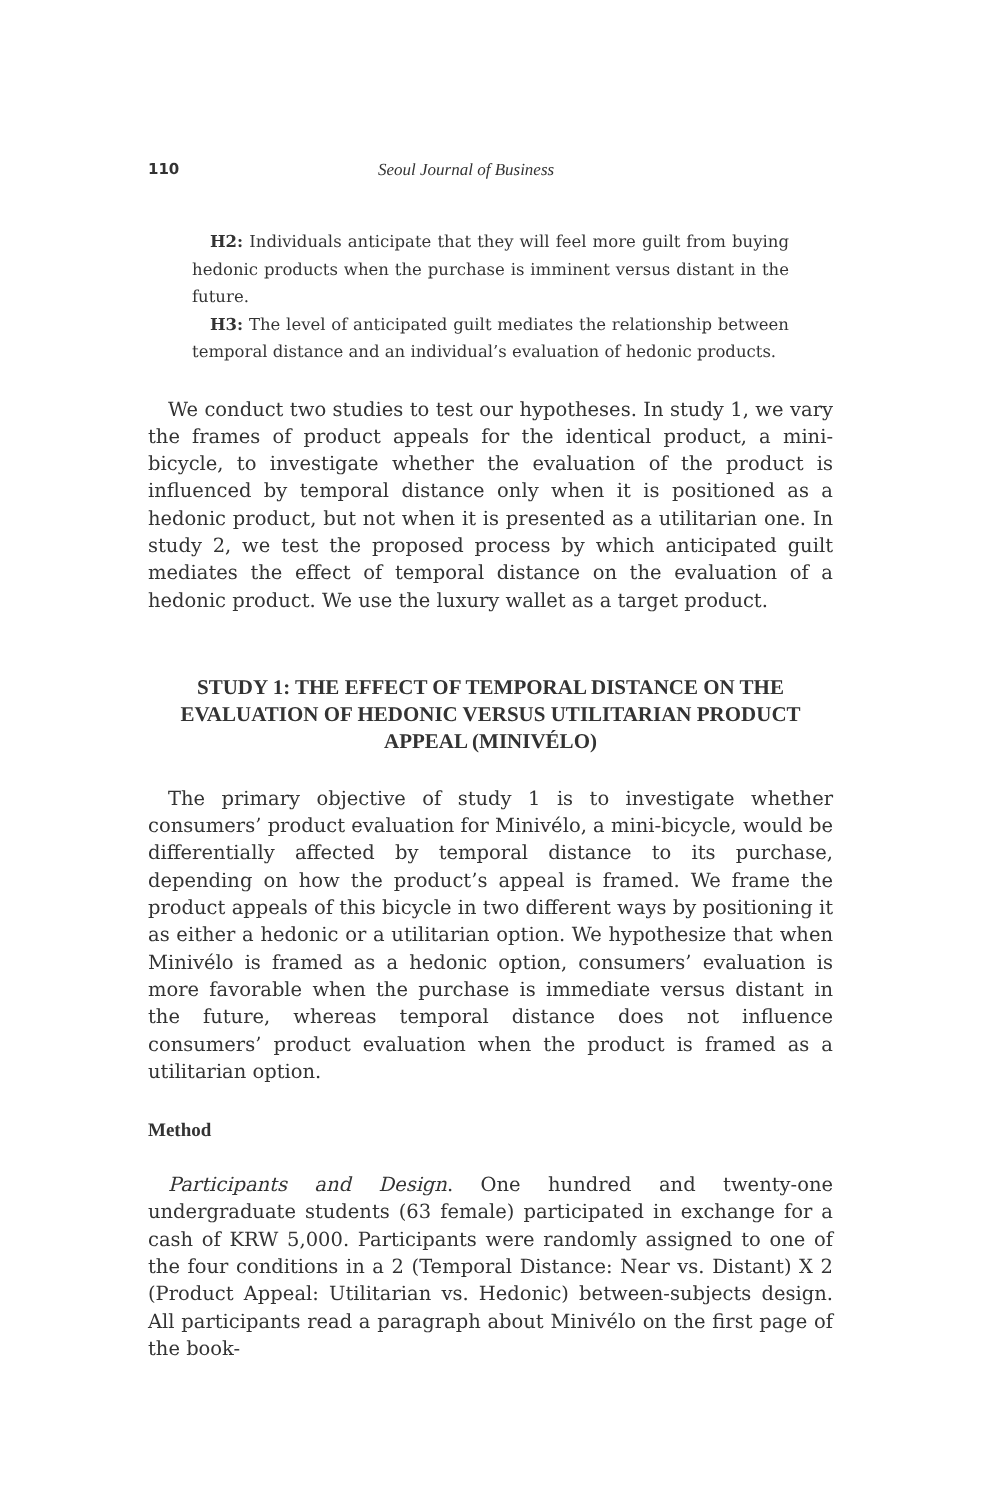110 Seoul Journal of Business
H2: Individuals anticipate that they will feel more guilt from buying hedonic products when the purchase is imminent versus distant in the future.
H3: The level of anticipated guilt mediates the relationship between temporal distance and an individual’s evaluation of hedonic products.
We conduct two studies to test our hypotheses. In study 1, we vary the frames of product appeals for the identical product, a mini-bicycle, to investigate whether the evaluation of the product is influenced by temporal distance only when it is positioned as a hedonic product, but not when it is presented as a utilitarian one. In study 2, we test the proposed process by which anticipated guilt mediates the effect of temporal distance on the evaluation of a hedonic product. We use the luxury wallet as a target product.
STUDY 1: THE EFFECT OF TEMPORAL DISTANCE ON THE EVALUATION OF HEDONIC VERSUS UTILITARIAN PRODUCT APPEAL (MINIVÉLO)
The primary objective of study 1 is to investigate whether consumers’ product evaluation for Minivélo, a mini-bicycle, would be differentially affected by temporal distance to its purchase, depending on how the product’s appeal is framed. We frame the product appeals of this bicycle in two different ways by positioning it as either a hedonic or a utilitarian option. We hypothesize that when Minivélo is framed as a hedonic option, consumers’ evaluation is more favorable when the purchase is immediate versus distant in the future, whereas temporal distance does not influence consumers’ product evaluation when the product is framed as a utilitarian option.
Method
Participants and Design. One hundred and twenty-one undergraduate students (63 female) participated in exchange for a cash of KRW 5,000. Participants were randomly assigned to one of the four conditions in a 2 (Temporal Distance: Near vs. Distant) X 2 (Product Appeal: Utilitarian vs. Hedonic) between-subjects design. All participants read a paragraph about Minivélo on the first page of the book-